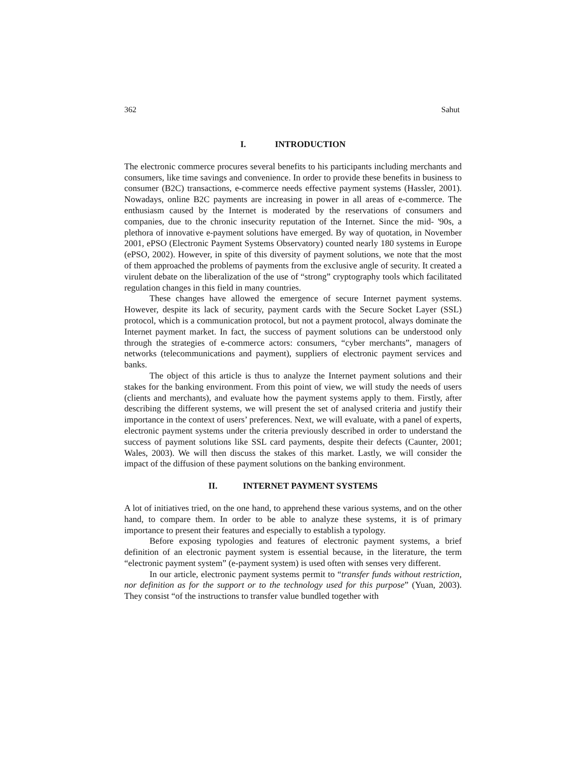362 Sahut
I. INTRODUCTION
The electronic commerce procures several benefits to his participants including merchants and consumers, like time savings and convenience. In order to provide these benefits in business to consumer (B2C) transactions, e-commerce needs effective payment systems (Hassler, 2001). Nowadays, online B2C payments are increasing in power in all areas of e-commerce. The enthusiasm caused by the Internet is moderated by the reservations of consumers and companies, due to the chronic insecurity reputation of the Internet. Since the mid- '90s, a plethora of innovative e-payment solutions have emerged. By way of quotation, in November 2001, ePSO (Electronic Payment Systems Observatory) counted nearly 180 systems in Europe (ePSO, 2002). However, in spite of this diversity of payment solutions, we note that the most of them approached the problems of payments from the exclusive angle of security. It created a virulent debate on the liberalization of the use of “strong” cryptography tools which facilitated regulation changes in this field in many countries.
These changes have allowed the emergence of secure Internet payment systems. However, despite its lack of security, payment cards with the Secure Socket Layer (SSL) protocol, which is a communication protocol, but not a payment protocol, always dominate the Internet payment market. In fact, the success of payment solutions can be understood only through the strategies of e-commerce actors: consumers, “cyber merchants”, managers of networks (telecommunications and payment), suppliers of electronic payment services and banks.
The object of this article is thus to analyze the Internet payment solutions and their stakes for the banking environment. From this point of view, we will study the needs of users (clients and merchants), and evaluate how the payment systems apply to them. Firstly, after describing the different systems, we will present the set of analysed criteria and justify their importance in the context of users’ preferences. Next, we will evaluate, with a panel of experts, electronic payment systems under the criteria previously described in order to understand the success of payment solutions like SSL card payments, despite their defects (Caunter, 2001; Wales, 2003). We will then discuss the stakes of this market. Lastly, we will consider the impact of the diffusion of these payment solutions on the banking environment.
II. INTERNET PAYMENT SYSTEMS
A lot of initiatives tried, on the one hand, to apprehend these various systems, and on the other hand, to compare them. In order to be able to analyze these systems, it is of primary importance to present their features and especially to establish a typology.
Before exposing typologies and features of electronic payment systems, a brief definition of an electronic payment system is essential because, in the literature, the term “electronic payment system” (e-payment system) is used often with senses very different.
In our article, electronic payment systems permit to “transfer funds without restriction, nor definition as for the support or to the technology used for this purpose” (Yuan, 2003). They consist “of the instructions to transfer value bundled together with